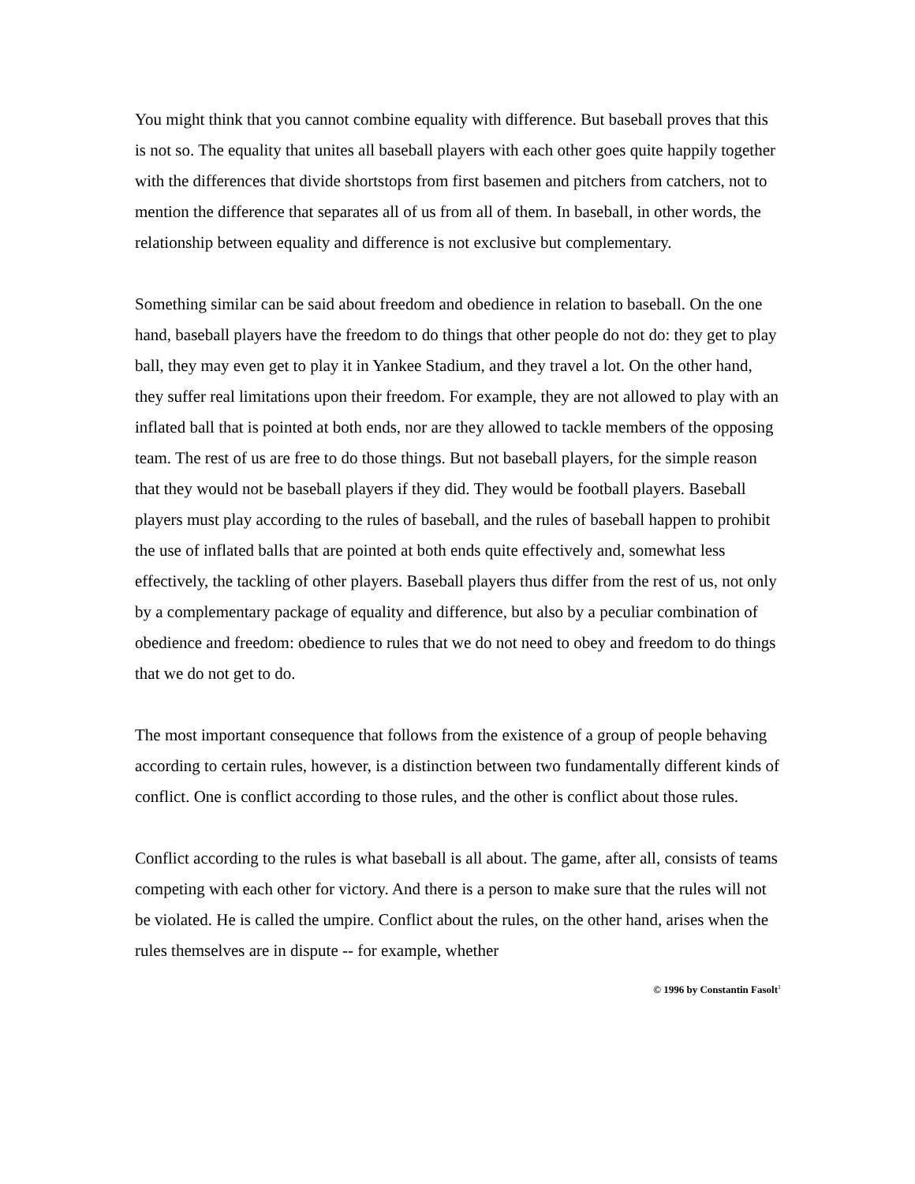You might think that you cannot combine equality with difference. But baseball proves that this is not so. The equality that unites all baseball players with each other goes quite happily together with the differences that divide shortstops from first basemen and pitchers from catchers, not to mention the difference that separates all of us from all of them. In baseball, in other words, the relationship between equality and difference is not exclusive but complementary.
Something similar can be said about freedom and obedience in relation to baseball. On the one hand, baseball players have the freedom to do things that other people do not do: they get to play ball, they may even get to play it in Yankee Stadium, and they travel a lot. On the other hand, they suffer real limitations upon their freedom. For example, they are not allowed to play with an inflated ball that is pointed at both ends, nor are they allowed to tackle members of the opposing team. The rest of us are free to do those things. But not baseball players, for the simple reason that they would not be baseball players if they did. They would be football players. Baseball players must play according to the rules of baseball, and the rules of baseball happen to prohibit the use of inflated balls that are pointed at both ends quite effectively and, somewhat less effectively, the tackling of other players. Baseball players thus differ from the rest of us, not only by a complementary package of equality and difference, but also by a peculiar combination of obedience and freedom: obedience to rules that we do not need to obey and freedom to do things that we do not get to do.
The most important consequence that follows from the existence of a group of people behaving according to certain rules, however, is a distinction between two fundamentally different kinds of conflict. One is conflict according to those rules, and the other is conflict about those rules.
Conflict according to the rules is what baseball is all about. The game, after all, consists of teams competing with each other for victory. And there is a person to make sure that the rules will not be violated. He is called the umpire. Conflict about the rules, on the other hand, arises when the rules themselves are in dispute -- for example, whether
© 1996 by Constantin Fasolt<sup>1</sup>